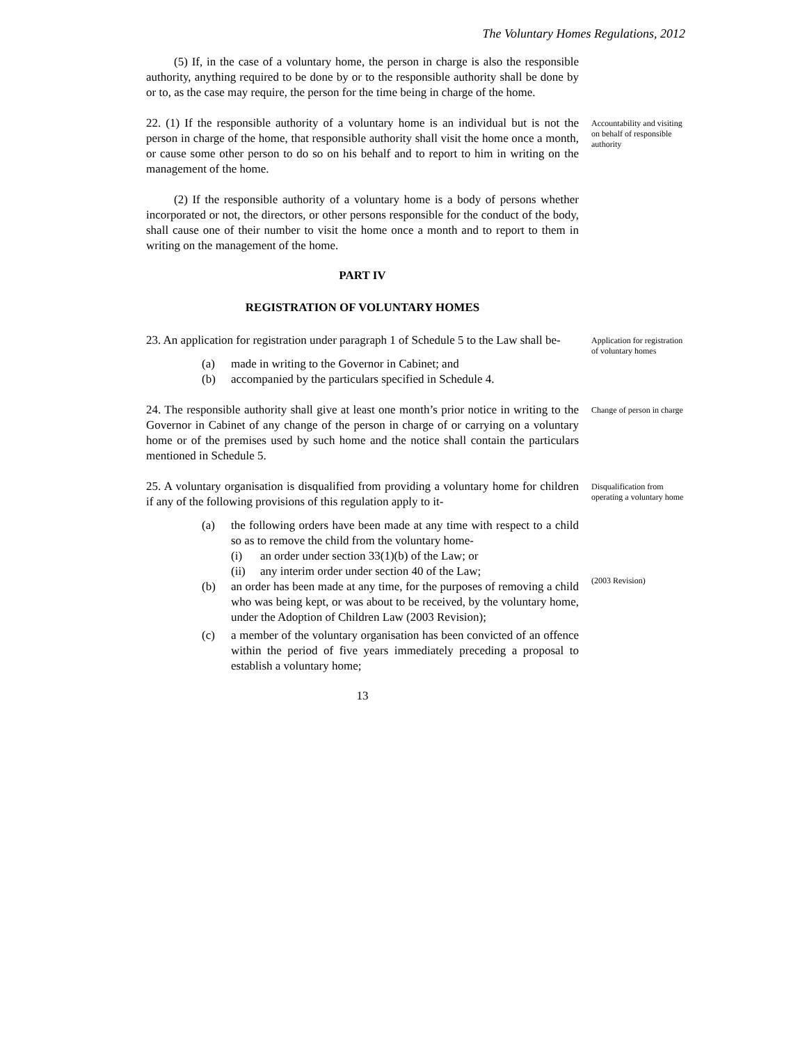The Voluntary Homes Regulations, 2012
(5) If, in the case of a voluntary home, the person in charge is also the responsible authority, anything required to be done by or to the responsible authority shall be done by or to, as the case may require, the person for the time being in charge of the home.
22. (1) If the responsible authority of a voluntary home is an individual but is not the person in charge of the home, that responsible authority shall visit the home once a month, or cause some other person to do so on his behalf and to report to him in writing on the management of the home.
Accountability and visiting on behalf of responsible authority
(2) If the responsible authority of a voluntary home is a body of persons whether incorporated or not, the directors, or other persons responsible for the conduct of the body, shall cause one of their number to visit the home once a month and to report to them in writing on the management of the home.
PART IV
REGISTRATION OF VOLUNTARY HOMES
23. An application for registration under paragraph 1 of Schedule 5 to the Law shall be-
(a) made in writing to the Governor in Cabinet; and
(b) accompanied by the particulars specified in Schedule 4.
Application for registration of voluntary homes
24. The responsible authority shall give at least one month’s prior notice in writing to the Governor in Cabinet of any change of the person in charge of or carrying on a voluntary home or of the premises used by such home and the notice shall contain the particulars mentioned in Schedule 5.
Change of person in charge
25. A voluntary organisation is disqualified from providing a voluntary home for children if any of the following provisions of this regulation apply to it-
(a) the following orders have been made at any time with respect to a child so as to remove the child from the voluntary home-
(i) an order under section 33(1)(b) of the Law; or
(ii) any interim order under section 40 of the Law;
(b) an order has been made at any time, for the purposes of removing a child who was being kept, or was about to be received, by the voluntary home, under the Adoption of Children Law (2003 Revision);
(c) a member of the voluntary organisation has been convicted of an offence within the period of five years immediately preceding a proposal to establish a voluntary home;
Disqualification from operating a voluntary home
(2003 Revision)
13